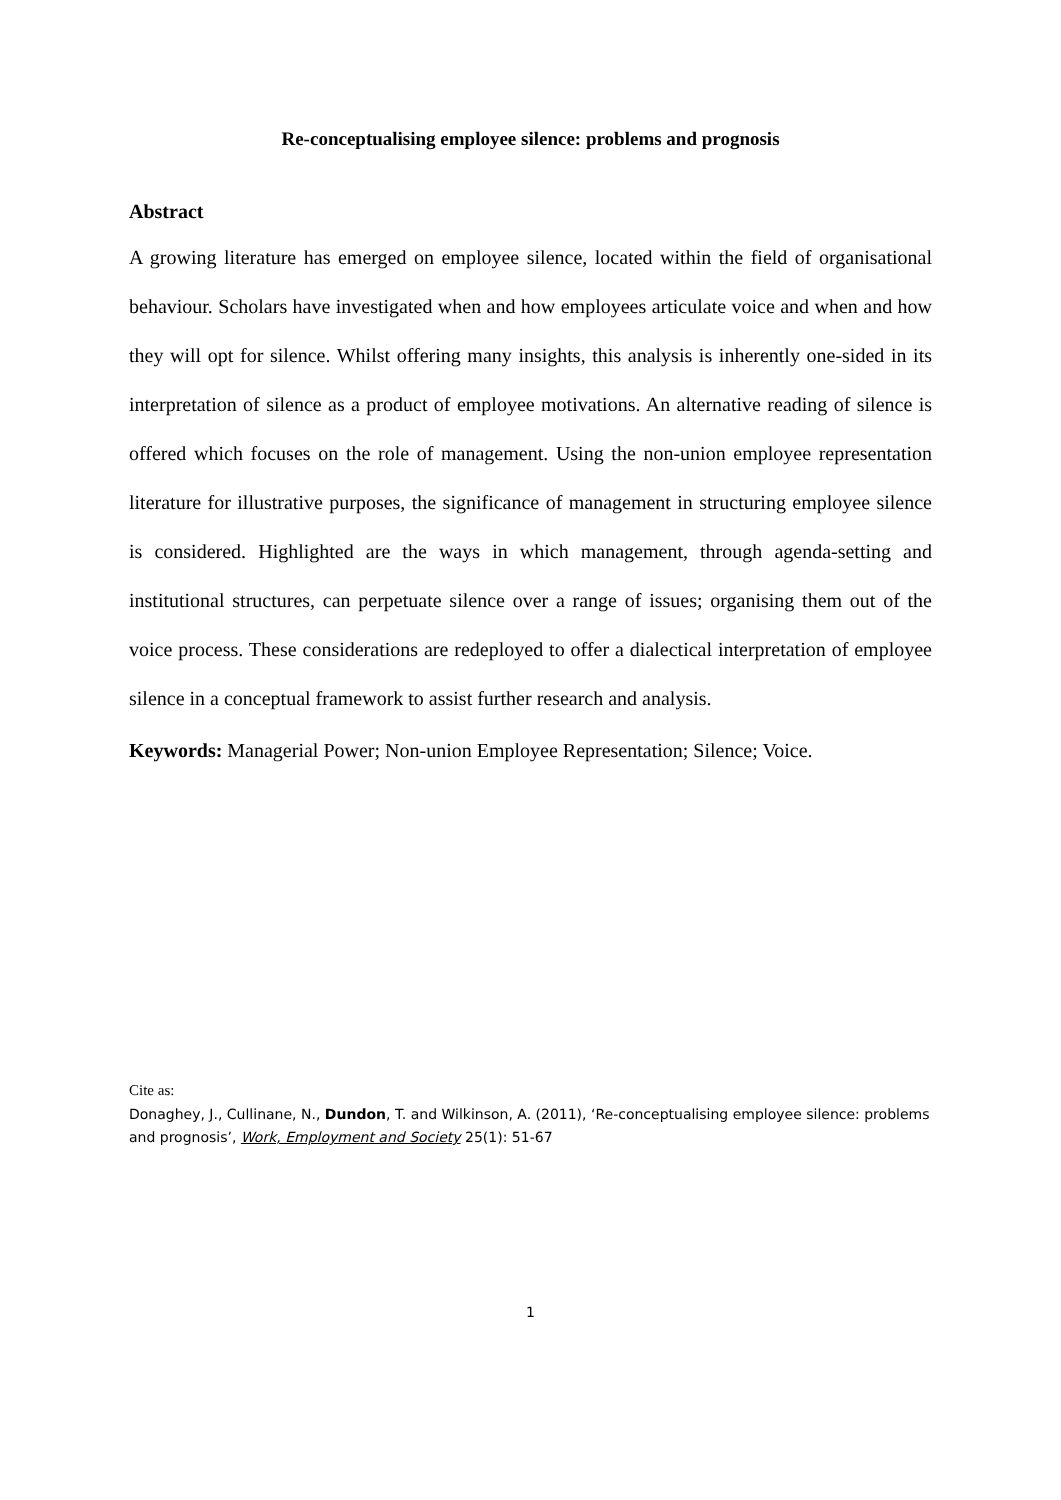Re-conceptualising employee silence: problems and prognosis
Abstract
A growing literature has emerged on employee silence, located within the field of organisational behaviour. Scholars have investigated when and how employees articulate voice and when and how they will opt for silence. Whilst offering many insights, this analysis is inherently one-sided in its interpretation of silence as a product of employee motivations. An alternative reading of silence is offered which focuses on the role of management. Using the non-union employee representation literature for illustrative purposes, the significance of management in structuring employee silence is considered. Highlighted are the ways in which management, through agenda-setting and institutional structures, can perpetuate silence over a range of issues; organising them out of the voice process. These considerations are redeployed to offer a dialectical interpretation of employee silence in a conceptual framework to assist further research and analysis.
Keywords: Managerial Power; Non-union Employee Representation; Silence; Voice.
Cite as:
Donaghey, J., Cullinane, N., Dundon, T. and Wilkinson, A. (2011), ‘Re-conceptualising employee silence: problems and prognosis’, Work, Employment and Society 25(1): 51-67
1